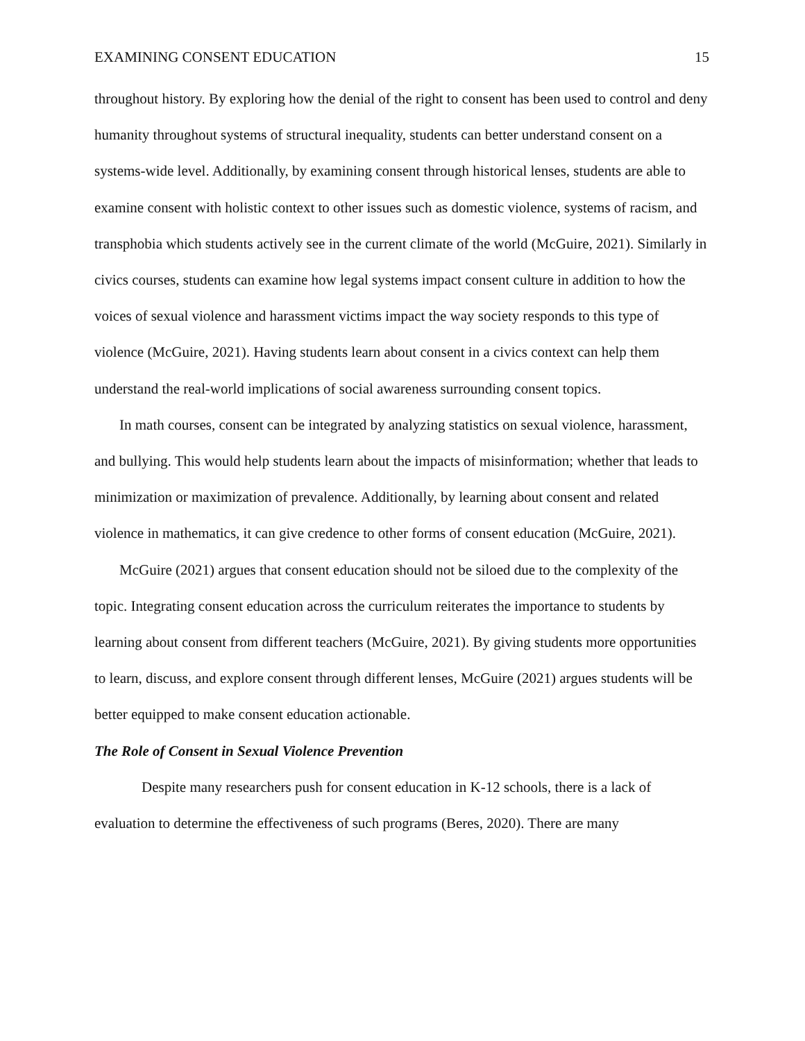EXAMINING CONSENT EDUCATION 15
throughout history. By exploring how the denial of the right to consent has been used to control and deny humanity throughout systems of structural inequality, students can better understand consent on a systems-wide level. Additionally, by examining consent through historical lenses, students are able to examine consent with holistic context to other issues such as domestic violence, systems of racism, and transphobia which students actively see in the current climate of the world (McGuire, 2021). Similarly in civics courses, students can examine how legal systems impact consent culture in addition to how the voices of sexual violence and harassment victims impact the way society responds to this type of violence (McGuire, 2021). Having students learn about consent in a civics context can help them understand the real-world implications of social awareness surrounding consent topics.
In math courses, consent can be integrated by analyzing statistics on sexual violence, harassment, and bullying. This would help students learn about the impacts of misinformation; whether that leads to minimization or maximization of prevalence. Additionally, by learning about consent and related violence in mathematics, it can give credence to other forms of consent education (McGuire, 2021).
McGuire (2021) argues that consent education should not be siloed due to the complexity of the topic. Integrating consent education across the curriculum reiterates the importance to students by learning about consent from different teachers (McGuire, 2021). By giving students more opportunities to learn, discuss, and explore consent through different lenses, McGuire (2021) argues students will be better equipped to make consent education actionable.
The Role of Consent in Sexual Violence Prevention
Despite many researchers push for consent education in K-12 schools, there is a lack of evaluation to determine the effectiveness of such programs (Beres, 2020). There are many